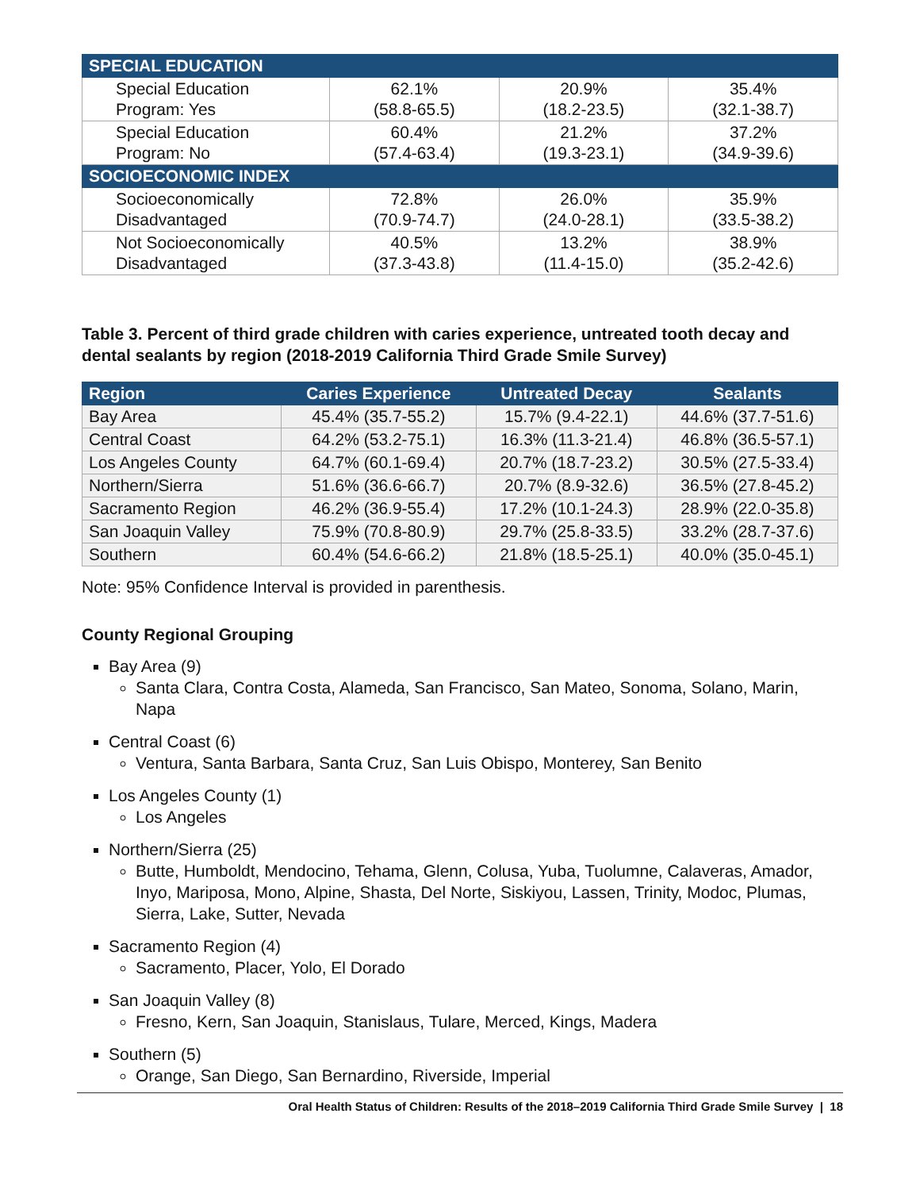| SPECIAL EDUCATION | | | |
| Special Education Program: Yes | 62.1% (58.8-65.5) | 20.9% (18.2-23.5) | 35.4% (32.1-38.7) |
| Special Education Program: No | 60.4% (57.4-63.4) | 21.2% (19.3-23.1) | 37.2% (34.9-39.6) |
| SOCIOECONOMIC INDEX | | | |
| Socioeconomically Disadvantaged | 72.8% (70.9-74.7) | 26.0% (24.0-28.1) | 35.9% (33.5-38.2) |
| Not Socioeconomically Disadvantaged | 40.5% (37.3-43.8) | 13.2% (11.4-15.0) | 38.9% (35.2-42.6) |
Table 3. Percent of third grade children with caries experience, untreated tooth decay and dental sealants by region (2018-2019 California Third Grade Smile Survey)
| Region | Caries Experience | Untreated Decay | Sealants |
| --- | --- | --- | --- |
| Bay Area | 45.4% (35.7-55.2) | 15.7% (9.4-22.1) | 44.6% (37.7-51.6) |
| Central Coast | 64.2% (53.2-75.1) | 16.3% (11.3-21.4) | 46.8% (36.5-57.1) |
| Los Angeles County | 64.7% (60.1-69.4) | 20.7% (18.7-23.2) | 30.5% (27.5-33.4) |
| Northern/Sierra | 51.6% (36.6-66.7) | 20.7% (8.9-32.6) | 36.5% (27.8-45.2) |
| Sacramento Region | 46.2% (36.9-55.4) | 17.2% (10.1-24.3) | 28.9% (22.0-35.8) |
| San Joaquin Valley | 75.9% (70.8-80.9) | 29.7% (25.8-33.5) | 33.2% (28.7-37.6) |
| Southern | 60.4% (54.6-66.2) | 21.8% (18.5-25.1) | 40.0% (35.0-45.1) |
Note: 95% Confidence Interval is provided in parenthesis.
County Regional Grouping
Bay Area (9)
Santa Clara, Contra Costa, Alameda, San Francisco, San Mateo, Sonoma, Solano, Marin, Napa
Central Coast (6)
Ventura, Santa Barbara, Santa Cruz, San Luis Obispo, Monterey, San Benito
Los Angeles County (1)
Los Angeles
Northern/Sierra (25)
Butte, Humboldt, Mendocino, Tehama, Glenn, Colusa, Yuba, Tuolumne, Calaveras, Amador, Inyo, Mariposa, Mono, Alpine, Shasta, Del Norte, Siskiyou, Lassen, Trinity, Modoc, Plumas, Sierra, Lake, Sutter, Nevada
Sacramento Region (4)
Sacramento, Placer, Yolo, El Dorado
San Joaquin Valley (8)
Fresno, Kern, San Joaquin, Stanislaus, Tulare, Merced, Kings, Madera
Southern (5)
Orange, San Diego, San Bernardino, Riverside, Imperial
Oral Health Status of Children: Results of the 2018–2019 California Third Grade Smile Survey | 18